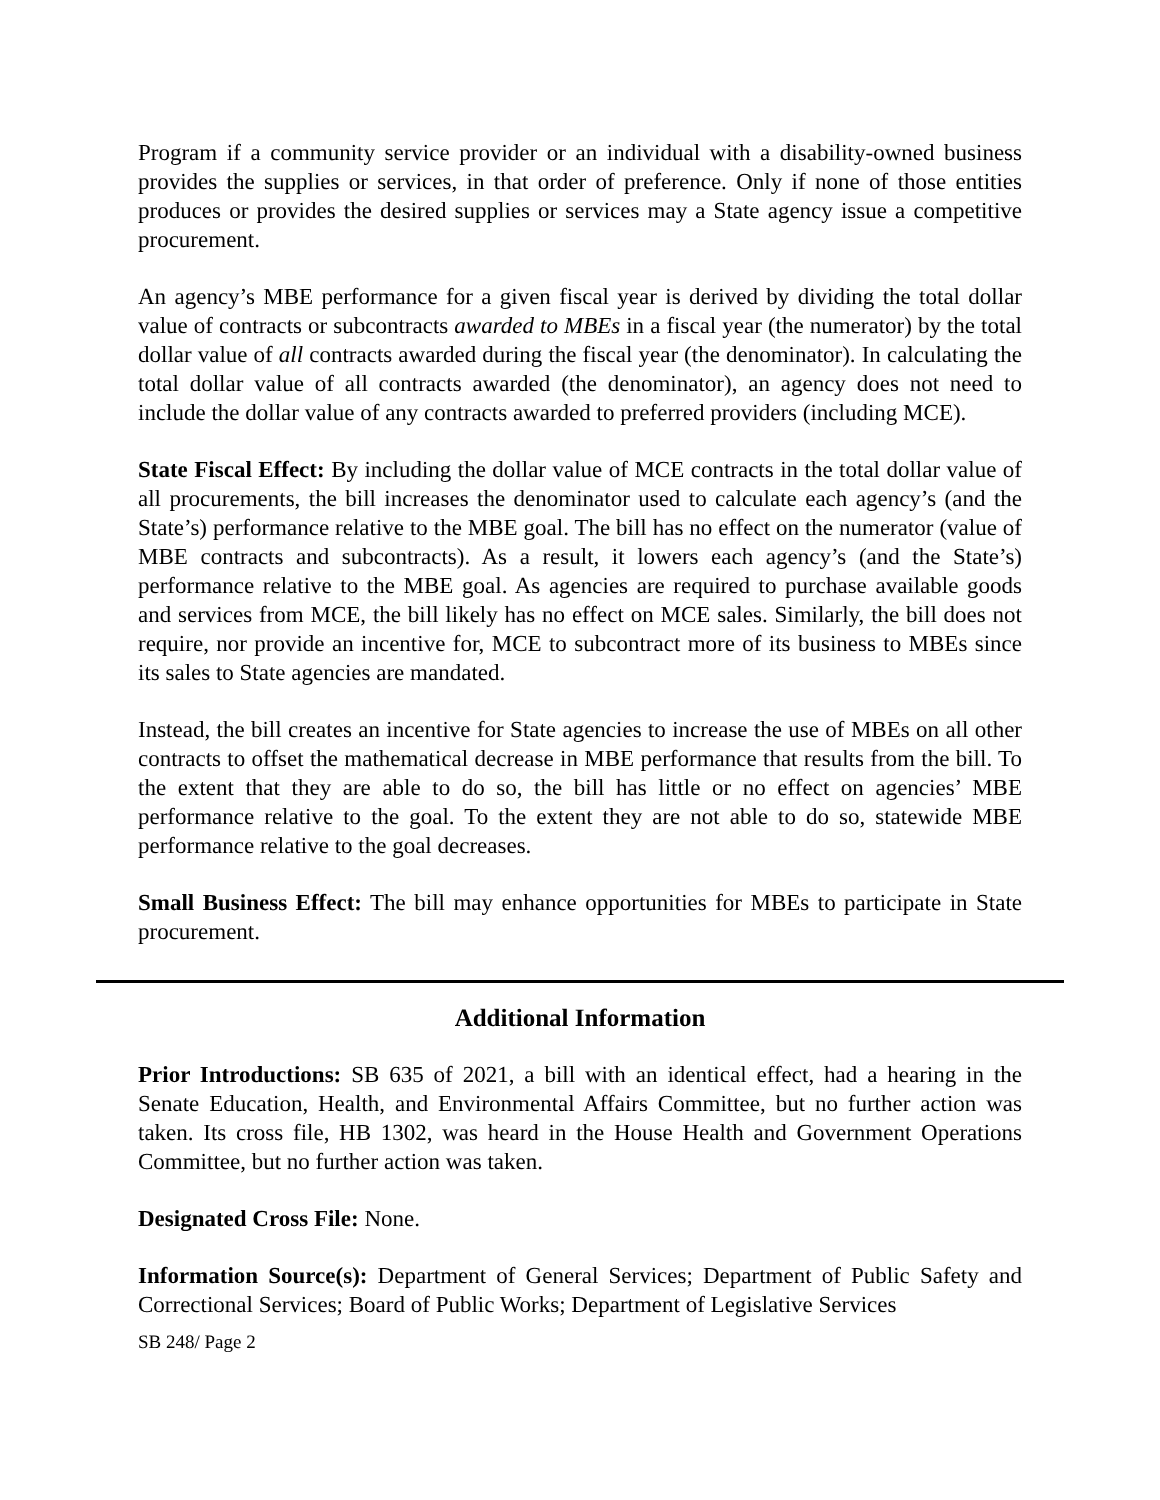Program if a community service provider or an individual with a disability-owned business provides the supplies or services, in that order of preference. Only if none of those entities produces or provides the desired supplies or services may a State agency issue a competitive procurement.
An agency’s MBE performance for a given fiscal year is derived by dividing the total dollar value of contracts or subcontracts awarded to MBEs in a fiscal year (the numerator) by the total dollar value of all contracts awarded during the fiscal year (the denominator). In calculating the total dollar value of all contracts awarded (the denominator), an agency does not need to include the dollar value of any contracts awarded to preferred providers (including MCE).
State Fiscal Effect: By including the dollar value of MCE contracts in the total dollar value of all procurements, the bill increases the denominator used to calculate each agency’s (and the State’s) performance relative to the MBE goal. The bill has no effect on the numerator (value of MBE contracts and subcontracts). As a result, it lowers each agency’s (and the State’s) performance relative to the MBE goal. As agencies are required to purchase available goods and services from MCE, the bill likely has no effect on MCE sales. Similarly, the bill does not require, nor provide an incentive for, MCE to subcontract more of its business to MBEs since its sales to State agencies are mandated.
Instead, the bill creates an incentive for State agencies to increase the use of MBEs on all other contracts to offset the mathematical decrease in MBE performance that results from the bill. To the extent that they are able to do so, the bill has little or no effect on agencies’ MBE performance relative to the goal. To the extent they are not able to do so, statewide MBE performance relative to the goal decreases.
Small Business Effect: The bill may enhance opportunities for MBEs to participate in State procurement.
Additional Information
Prior Introductions: SB 635 of 2021, a bill with an identical effect, had a hearing in the Senate Education, Health, and Environmental Affairs Committee, but no further action was taken. Its cross file, HB 1302, was heard in the House Health and Government Operations Committee, but no further action was taken.
Designated Cross File: None.
Information Source(s): Department of General Services; Department of Public Safety and Correctional Services; Board of Public Works; Department of Legislative Services
SB 248/ Page 2